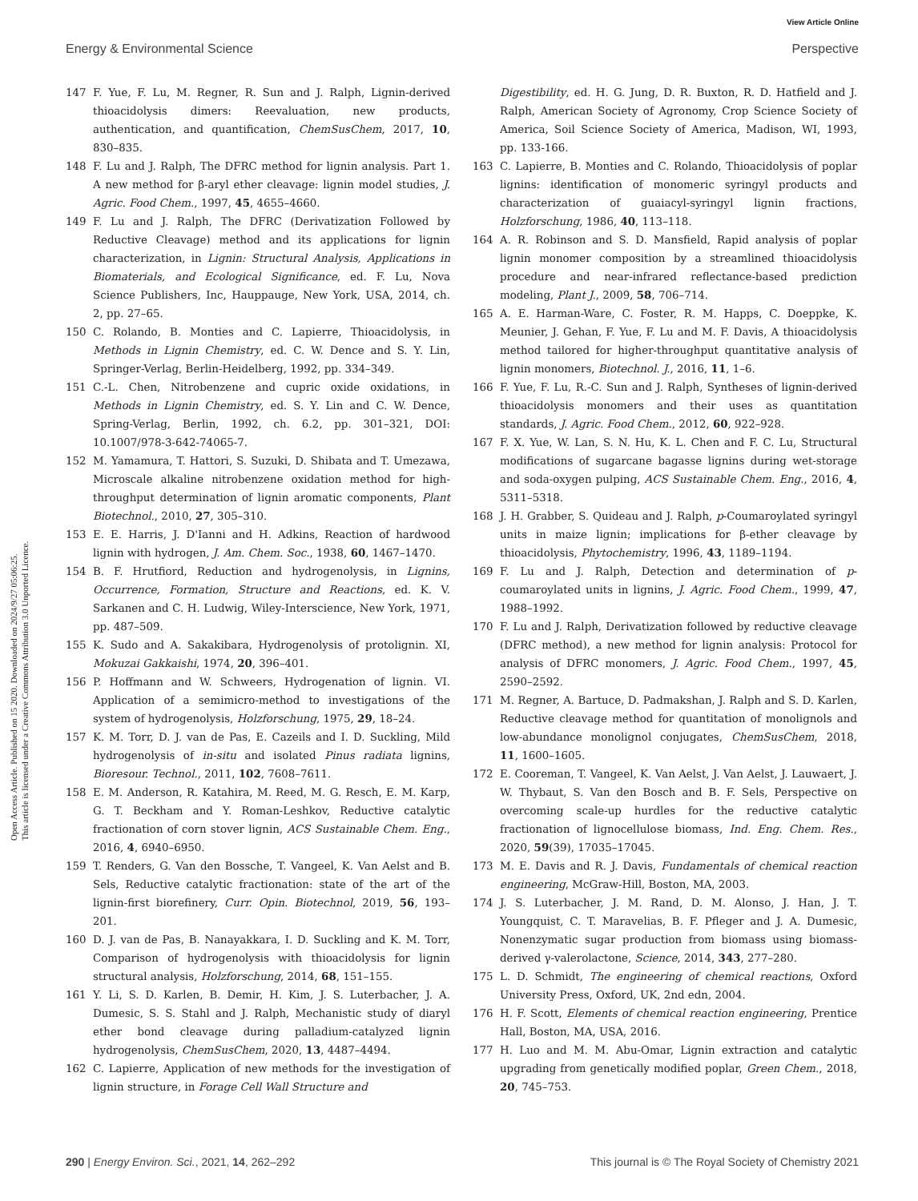View Article Online
Energy & Environmental Science Perspective
Open Access Article. Published on 15 2020. Downloaded on 2024/9/27 05:06:25.
This article is licensed under a Creative Commons Attribution 3.0 Unported Licence.
147 F. Yue, F. Lu, M. Regner, R. Sun and J. Ralph, Lignin-derived thioacidolysis dimers: Reevaluation, new products, authentication, and quantification, ChemSusChem, 2017, 10, 830–835.
148 F. Lu and J. Ralph, The DFRC method for lignin analysis. Part 1. A new method for β-aryl ether cleavage: lignin model studies, J. Agric. Food Chem., 1997, 45, 4655–4660.
149 F. Lu and J. Ralph, The DFRC (Derivatization Followed by Reductive Cleavage) method and its applications for lignin characterization, in Lignin: Structural Analysis, Applications in Biomaterials, and Ecological Significance, ed. F. Lu, Nova Science Publishers, Inc, Hauppauge, New York, USA, 2014, ch. 2, pp. 27–65.
150 C. Rolando, B. Monties and C. Lapierre, Thioacidolysis, in Methods in Lignin Chemistry, ed. C. W. Dence and S. Y. Lin, Springer-Verlag, Berlin-Heidelberg, 1992, pp. 334–349.
151 C.-L. Chen, Nitrobenzene and cupric oxide oxidations, in Methods in Lignin Chemistry, ed. S. Y. Lin and C. W. Dence, Spring-Verlag, Berlin, 1992, ch. 6.2, pp. 301–321, DOI: 10.1007/978-3-642-74065-7.
152 M. Yamamura, T. Hattori, S. Suzuki, D. Shibata and T. Umezawa, Microscale alkaline nitrobenzene oxidation method for high-throughput determination of lignin aromatic components, Plant Biotechnol., 2010, 27, 305–310.
153 E. E. Harris, J. D'Ianni and H. Adkins, Reaction of hardwood lignin with hydrogen, J. Am. Chem. Soc., 1938, 60, 1467–1470.
154 B. F. Hrutfiord, Reduction and hydrogenolysis, in Lignins, Occurrence, Formation, Structure and Reactions, ed. K. V. Sarkanen and C. H. Ludwig, Wiley-Interscience, New York, 1971, pp. 487–509.
155 K. Sudo and A. Sakakibara, Hydrogenolysis of protolignin. XI, Mokuzai Gakkaishi, 1974, 20, 396–401.
156 P. Hoffmann and W. Schweers, Hydrogenation of lignin. VI. Application of a semimicro-method to investigations of the system of hydrogenolysis, Holzforschung, 1975, 29, 18–24.
157 K. M. Torr, D. J. van de Pas, E. Cazeils and I. D. Suckling, Mild hydrogenolysis of in-situ and isolated Pinus radiata lignins, Bioresour. Technol., 2011, 102, 7608–7611.
158 E. M. Anderson, R. Katahira, M. Reed, M. G. Resch, E. M. Karp, G. T. Beckham and Y. Roman-Leshkov, Reductive catalytic fractionation of corn stover lignin, ACS Sustainable Chem. Eng., 2016, 4, 6940–6950.
159 T. Renders, G. Van den Bossche, T. Vangeel, K. Van Aelst and B. Sels, Reductive catalytic fractionation: state of the art of the lignin-first biorefinery, Curr. Opin. Biotechnol, 2019, 56, 193–201.
160 D. J. van de Pas, B. Nanayakkara, I. D. Suckling and K. M. Torr, Comparison of hydrogenolysis with thioacidolysis for lignin structural analysis, Holzforschung, 2014, 68, 151–155.
161 Y. Li, S. D. Karlen, B. Demir, H. Kim, J. S. Luterbacher, J. A. Dumesic, S. S. Stahl and J. Ralph, Mechanistic study of diaryl ether bond cleavage during palladium-catalyzed lignin hydrogenolysis, ChemSusChem, 2020, 13, 4487–4494.
162 C. Lapierre, Application of new methods for the investigation of lignin structure, in Forage Cell Wall Structure and
Digestibility, ed. H. G. Jung, D. R. Buxton, R. D. Hatfield and J. Ralph, American Society of Agronomy, Crop Science Society of America, Soil Science Society of America, Madison, WI, 1993, pp. 133-166.
163 C. Lapierre, B. Monties and C. Rolando, Thioacidolysis of poplar lignins: identification of monomeric syringyl products and characterization of guaiacyl-syringyl lignin fractions, Holzforschung, 1986, 40, 113–118.
164 A. R. Robinson and S. D. Mansfield, Rapid analysis of poplar lignin monomer composition by a streamlined thioacidolysis procedure and near-infrared reflectance-based prediction modeling, Plant J., 2009, 58, 706–714.
165 A. E. Harman-Ware, C. Foster, R. M. Happs, C. Doeppke, K. Meunier, J. Gehan, F. Yue, F. Lu and M. F. Davis, A thioacidolysis method tailored for higher-throughput quantitative analysis of lignin monomers, Biotechnol. J., 2016, 11, 1–6.
166 F. Yue, F. Lu, R.-C. Sun and J. Ralph, Syntheses of lignin-derived thioacidolysis monomers and their uses as quantitation standards, J. Agric. Food Chem., 2012, 60, 922–928.
167 F. X. Yue, W. Lan, S. N. Hu, K. L. Chen and F. C. Lu, Structural modifications of sugarcane bagasse lignins during wet-storage and soda-oxygen pulping, ACS Sustainable Chem. Eng., 2016, 4, 5311–5318.
168 J. H. Grabber, S. Quideau and J. Ralph, p-Coumaroylated syringyl units in maize lignin; implications for β-ether cleavage by thioacidolysis, Phytochemistry, 1996, 43, 1189–1194.
169 F. Lu and J. Ralph, Detection and determination of p-coumaroylated units in lignins, J. Agric. Food Chem., 1999, 47, 1988–1992.
170 F. Lu and J. Ralph, Derivatization followed by reductive cleavage (DFRC method), a new method for lignin analysis: Protocol for analysis of DFRC monomers, J. Agric. Food Chem., 1997, 45, 2590–2592.
171 M. Regner, A. Bartuce, D. Padmakshan, J. Ralph and S. D. Karlen, Reductive cleavage method for quantitation of monolignols and low-abundance monolignol conjugates, ChemSusChem, 2018, 11, 1600–1605.
172 E. Cooreman, T. Vangeel, K. Van Aelst, J. Van Aelst, J. Lauwaert, J. W. Thybaut, S. Van den Bosch and B. F. Sels, Perspective on overcoming scale-up hurdles for the reductive catalytic fractionation of lignocellulose biomass, Ind. Eng. Chem. Res., 2020, 59(39), 17035–17045.
173 M. E. Davis and R. J. Davis, Fundamentals of chemical reaction engineering, McGraw-Hill, Boston, MA, 2003.
174 J. S. Luterbacher, J. M. Rand, D. M. Alonso, J. Han, J. T. Youngquist, C. T. Maravelias, B. F. Pfleger and J. A. Dumesic, Nonenzymatic sugar production from biomass using biomass-derived γ-valerolactone, Science, 2014, 343, 277–280.
175 L. D. Schmidt, The engineering of chemical reactions, Oxford University Press, Oxford, UK, 2nd edn, 2004.
176 H. F. Scott, Elements of chemical reaction engineering, Prentice Hall, Boston, MA, USA, 2016.
177 H. Luo and M. M. Abu-Omar, Lignin extraction and catalytic upgrading from genetically modified poplar, Green Chem., 2018, 20, 745–753.
290 | Energy Environ. Sci., 2021, 14, 262–292 This journal is © The Royal Society of Chemistry 2021